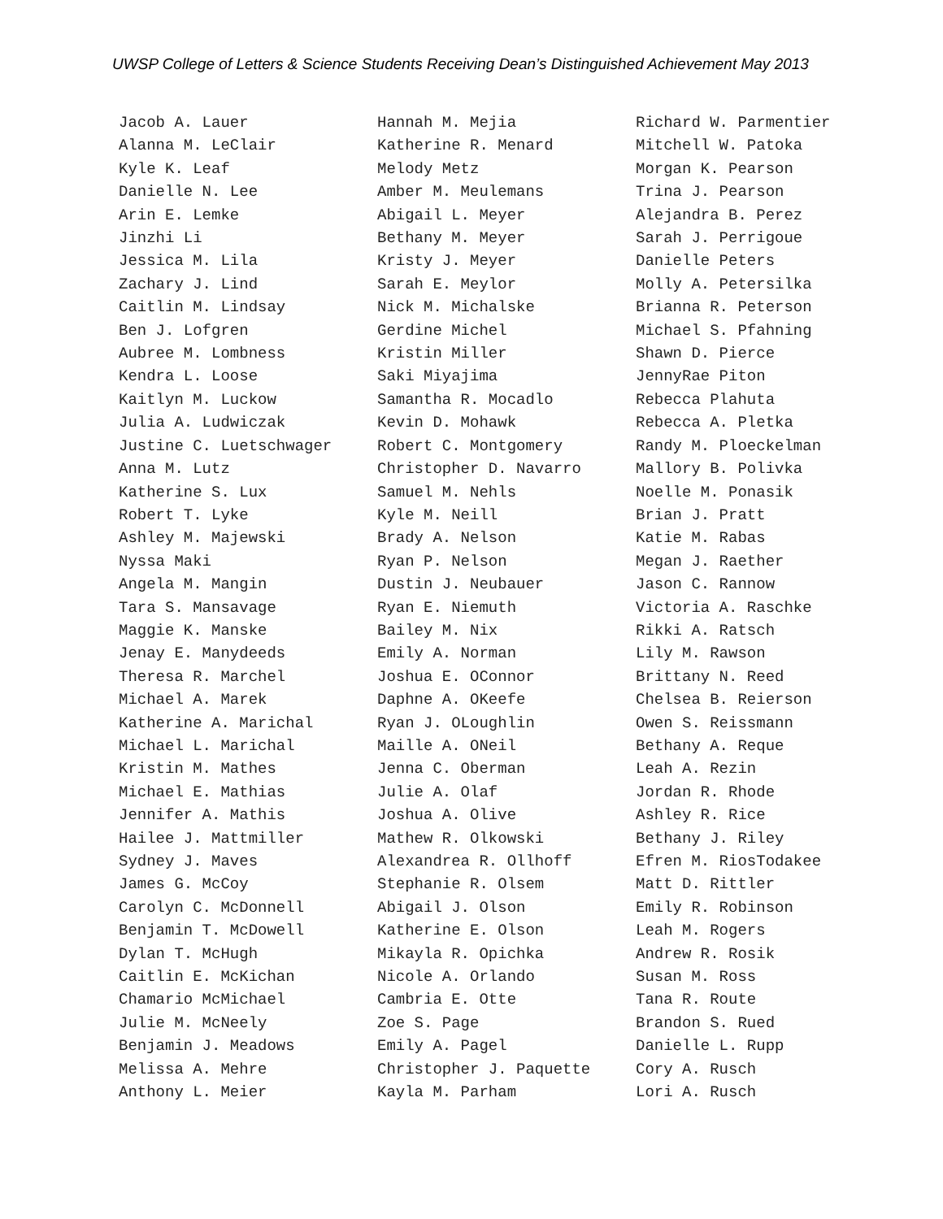UWSP College of Letters & Science Students Receiving Dean’s Distinguished Achievement May 2013
Jacob A. Lauer Alanna M. LeClair Kyle K. Leaf Danielle N. Lee Arin E. Lemke Jinzhi Li Jessica M. Lila Zachary J. Lind Caitlin M. Lindsay Ben J. Lofgren Aubree M. Lombness Kendra L. Loose Kaitlyn M. Luckow Julia A. Ludwiczak Justine C. Luetschwager Anna M. Lutz Katherine S. Lux Robert T. Lyke Ashley M. Majewski Nyssa Maki Angela M. Mangin Tara S. Mansavage Maggie K. Manske Jenay E. Manydeeds Theresa R. Marchel Michael A. Marek Katherine A. Marichal Michael L. Marichal Kristin M. Mathes Michael E. Mathias Jennifer A. Mathis Hailee J. Mattmiller Sydney J. Maves James G. McCoy Carolyn C. McDonnell Benjamin T. McDowell Dylan T. McHugh Caitlin E. McKichan Chamario McMichael Julie M. McNeely Benjamin J. Meadows Melissa A. Mehre Anthony L. Meier
Hannah M. Mejia Katherine R. Menard Melody Metz Amber M. Meulemans Abigail L. Meyer Bethany M. Meyer Kristy J. Meyer Sarah E. Meylor Nick M. Michalske Gerdine Michel Kristin Miller Saki Miyajima Samantha R. Mocadlo Kevin D. Mohawk Robert C. Montgomery Christopher D. Navarro Samuel M. Nehls Kyle M. Neill Brady A. Nelson Ryan P. Nelson Dustin J. Neubauer Ryan E. Niemuth Bailey M. Nix Emily A. Norman Joshua E. OConnor Daphne A. OKeefe Ryan J. OLoughlin Maille A. ONeil Jenna C. Oberman Julie A. Olaf Joshua A. Olive Mathew R. Olkowski Alexandrea R. Ollhoff Stephanie R. Olsem Abigail J. Olson Katherine E. Olson Mikayla R. Opichka Nicole A. Orlando Cambria E. Otte Zoe S. Page Emily A. Pagel Christopher J. Paquette Kayla M. Parham
Richard W. Parmentier Mitchell W. Patoka Morgan K. Pearson Trina J. Pearson Alejandra B. Perez Sarah J. Perrigoue Danielle Peters Molly A. Petersilka Brianna R. Peterson Michael S. Pfahning Shawn D. Pierce JennyRae Piton Rebecca Plahuta Rebecca A. Pletka Randy M. Ploeckelman Mallory B. Polivka Noelle M. Ponasik Brian J. Pratt Katie M. Rabas Megan J. Raether Jason C. Rannow Victoria A. Raschke Rikki A. Ratsch Lily M. Rawson Brittany N. Reed Chelsea B. Reierson Owen S. Reissmann Bethany A. Reque Leah A. Rezin Jordan R. Rhode Ashley R. Rice Bethany J. Riley Efren M. RiosTodakee Matt D. Rittler Emily R. Robinson Leah M. Rogers Andrew R. Rosik Susan M. Ross Tana R. Route Brandon S. Rued Danielle L. Rupp Cory A. Rusch Lori A. Rusch